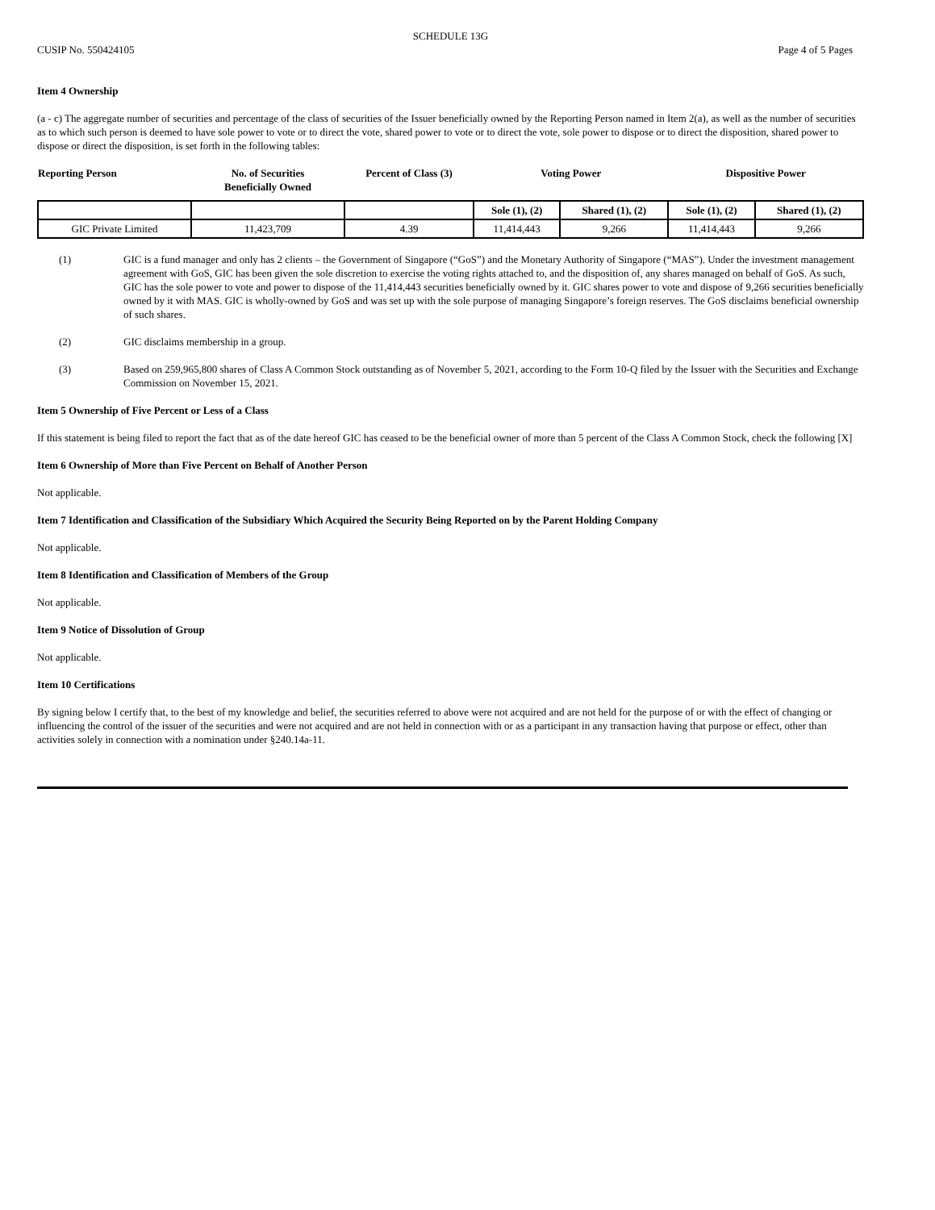SCHEDULE 13G
CUSIP No. 550424105 Page 4 of 5 Pages
Item 4 Ownership
(a - c) The aggregate number of securities and percentage of the class of securities of the Issuer beneficially owned by the Reporting Person named in Item 2(a), as well as the number of securities as to which such person is deemed to have sole power to vote or to direct the vote, shared power to vote or to direct the vote, sole power to dispose or to direct the disposition, shared power to dispose or direct the disposition, is set forth in the following tables:
| Reporting Person | No. of Securities Beneficially Owned | Percent of Class (3) | Voting Power | | Dispositive Power | |
| | | | Sole (1), (2) | Shared (1), (2) | Sole (1), (2) | Shared (1), (2) |
| GIC Private Limited | 11,423,709 | 4.39 | 11,414,443 | 9,266 | 11,414,443 | 9,266 |
(1) GIC is a fund manager and only has 2 clients – the Government of Singapore (“GoS”) and the Monetary Authority of Singapore (“MAS”). Under the investment management agreement with GoS, GIC has been given the sole discretion to exercise the voting rights attached to, and the disposition of, any shares managed on behalf of GoS. As such, GIC has the sole power to vote and power to dispose of the 11,414,443 securities beneficially owned by it. GIC shares power to vote and dispose of 9,266 securities beneficially owned by it with MAS. GIC is wholly-owned by GoS and was set up with the sole purpose of managing Singapore’s foreign reserves. The GoS disclaims beneficial ownership of such shares.
(2) GIC disclaims membership in a group.
(3) Based on 259,965,800 shares of Class A Common Stock outstanding as of November 5, 2021, according to the Form 10-Q filed by the Issuer with the Securities and Exchange Commission on November 15, 2021.
Item 5 Ownership of Five Percent or Less of a Class
If this statement is being filed to report the fact that as of the date hereof GIC has ceased to be the beneficial owner of more than 5 percent of the Class A Common Stock, check the following [X]
Item 6 Ownership of More than Five Percent on Behalf of Another Person
Not applicable.
Item 7 Identification and Classification of the Subsidiary Which Acquired the Security Being Reported on by the Parent Holding Company
Not applicable.
Item 8 Identification and Classification of Members of the Group
Not applicable.
Item 9 Notice of Dissolution of Group
Not applicable.
Item 10 Certifications
By signing below I certify that, to the best of my knowledge and belief, the securities referred to above were not acquired and are not held for the purpose of or with the effect of changing or influencing the control of the issuer of the securities and were not acquired and are not held in connection with or as a participant in any transaction having that purpose or effect, other than activities solely in connection with a nomination under §240.14a-11.